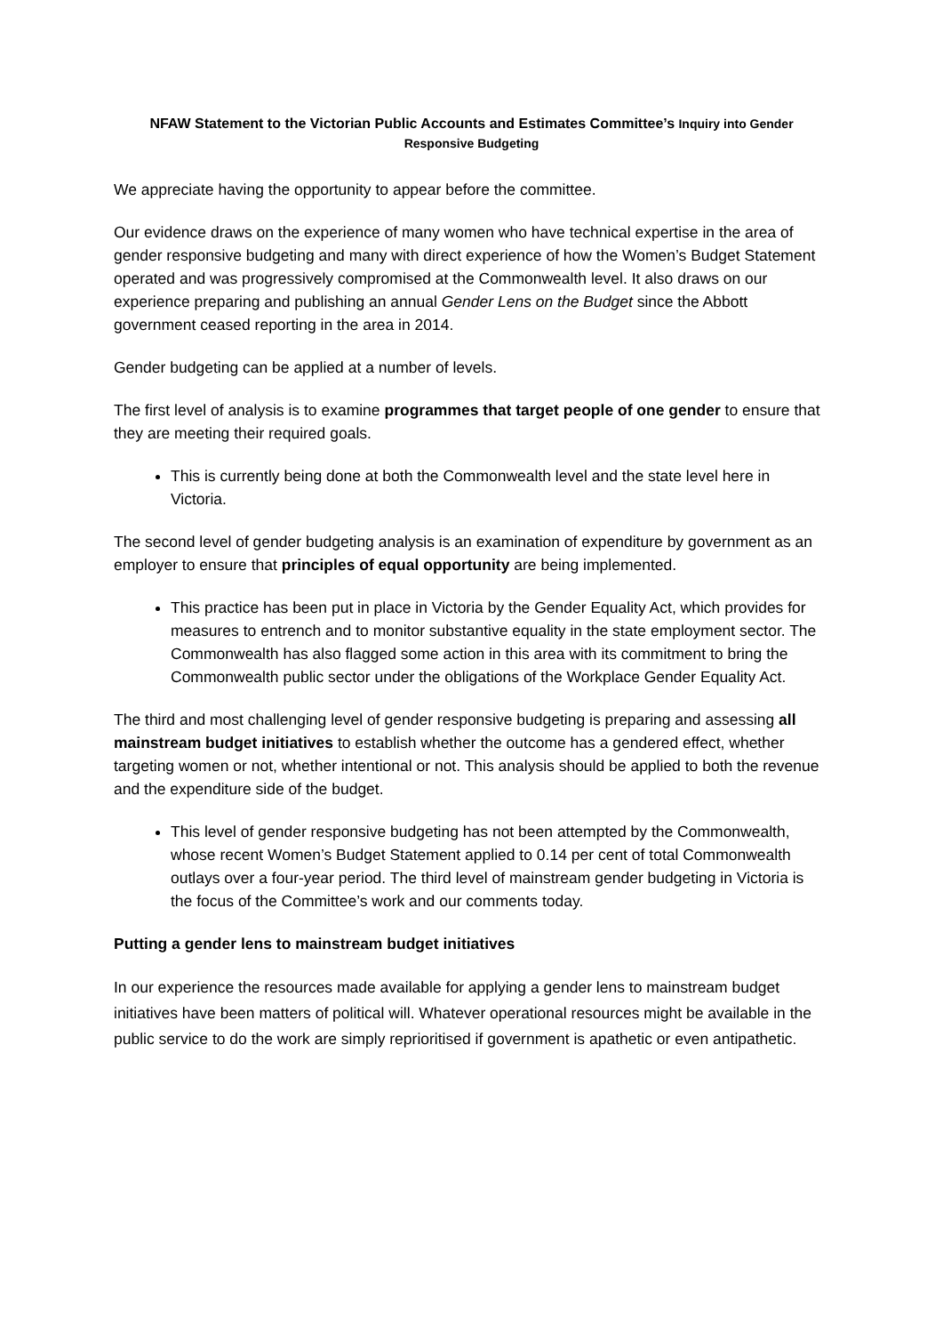NFAW Statement to the Victorian Public Accounts and Estimates Committee’s Inquiry into Gender Responsive Budgeting
We appreciate having the opportunity to appear before the committee.
Our evidence draws on the experience of many women who have technical expertise in the area of gender responsive budgeting and many with direct experience of how the Women’s Budget Statement operated and was progressively compromised at the Commonwealth level. It also draws on our experience preparing and publishing an annual Gender Lens on the Budget since the Abbott government ceased reporting in the area in 2014.
Gender budgeting can be applied at a number of levels.
The first level of analysis is to examine programmes that target people of one gender to ensure that they are meeting their required goals.
This is currently being done at both the Commonwealth level and the state level here in Victoria.
The second level of gender budgeting analysis is an examination of expenditure by government as an employer to ensure that principles of equal opportunity are being implemented.
This practice has been put in place in Victoria by the Gender Equality Act, which provides for measures to entrench and to monitor substantive equality in the state employment sector. The Commonwealth has also flagged some action in this area with its commitment to bring the Commonwealth public sector under the obligations of the Workplace Gender Equality Act.
The third and most challenging level of gender responsive budgeting is preparing and assessing all mainstream budget initiatives to establish whether the outcome has a gendered effect, whether targeting women or not, whether intentional or not. This analysis should be applied to both the revenue and the expenditure side of the budget.
This level of gender responsive budgeting has not been attempted by the Commonwealth, whose recent Women’s Budget Statement applied to 0.14 per cent of total Commonwealth outlays over a four-year period. The third level of mainstream gender budgeting in Victoria is the focus of the Committee’s work and our comments today.
Putting a gender lens to mainstream budget initiatives
In our experience the resources made available for applying a gender lens to mainstream budget initiatives have been matters of political will. Whatever operational resources might be available in the public service to do the work are simply reprioritised if government is apathetic or even antipathetic.